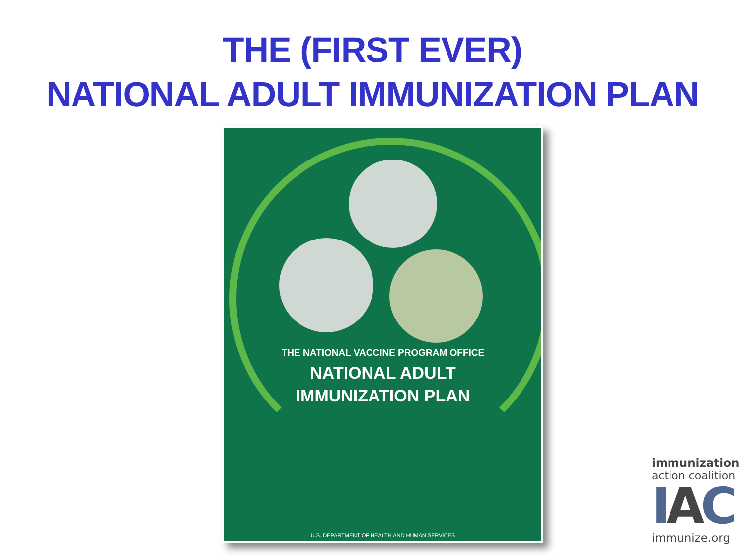THE (FIRST EVER)
NATIONAL ADULT IMMUNIZATION PLAN
THE NATIONAL VACCINE PROGRAM OFFICE
NATIONAL ADULT
IMMUNIZATION PLAN
U.S. DEPARTMENT OF HEALTH AND HUMAN SERVICES
immunization
action coalition
IAC
immunize.org